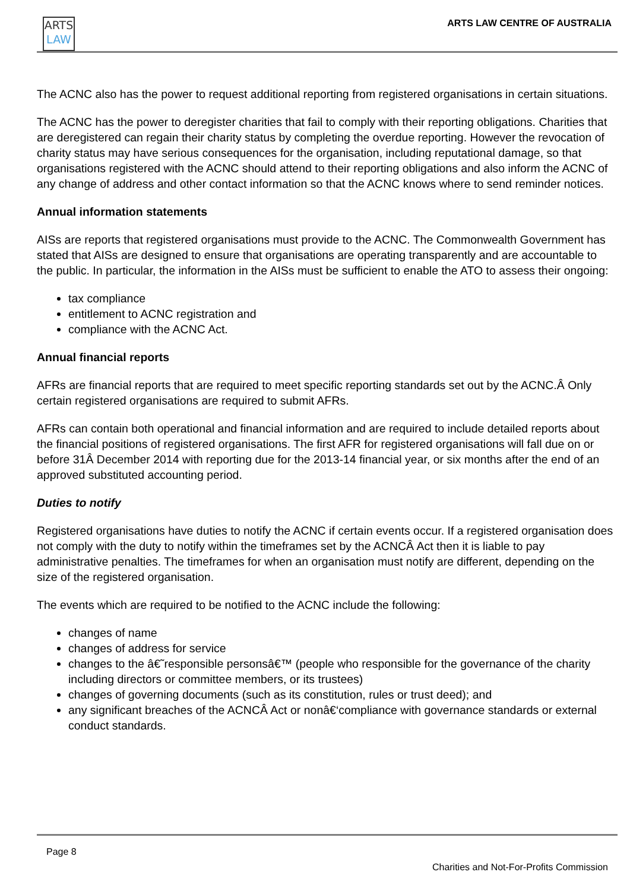ARTS
LAW
ARTS LAW CENTRE OF AUSTRALIA
The ACNC also has the power to request additional reporting from registered organisations in certain situations.
The ACNC has the power to deregister charities that fail to comply with their reporting obligations. Charities that are deregistered can regain their charity status by completing the overdue reporting. However the revocation of charity status may have serious consequences for the organisation, including reputational damage, so that organisations registered with the ACNC should attend to their reporting obligations and also inform the ACNC of any change of address and other contact information so that the ACNC knows where to send reminder notices.
Annual information statements
AISs are reports that registered organisations must provide to the ACNC. The Commonwealth Government has stated that AISs are designed to ensure that organisations are operating transparently and are accountable to the public. In particular, the information in the AISs must be sufficient to enable the ATO to assess their ongoing:
tax compliance
entitlement to ACNC registration and
compliance with the ACNC Act.
Annual financial reports
AFRs are financial reports that are required to meet specific reporting standards set out by the ACNC.Â Only certain registered organisations are required to submit AFRs.
AFRs can contain both operational and financial information and are required to include detailed reports about the financial positions of registered organisations. The first AFR for registered organisations will fall due on or before 31Â December 2014 with reporting due for the 2013-14 financial year, or six months after the end of an approved substituted accounting period.
Duties to notify
Registered organisations have duties to notify the ACNC if certain events occur. If a registered organisation does not comply with the duty to notify within the timeframes set by the ACNCÂ Act then it is liable to pay administrative penalties. The timeframes for when an organisation must notify are different, depending on the size of the registered organisation.
The events which are required to be notified to the ACNC include the following:
changes of name
changes of address for service
changes to the â€˜responsible personsâ€™ (people who responsible for the governance of the charity including directors or committee members, or its trustees)
changes of governing documents (such as its constitution, rules or trust deed); and
any significant breaches of the ACNCÂ Act or nonâ€‘compliance with governance standards or external conduct standards.
Page 8
Charities and Not-For-Profits Commission